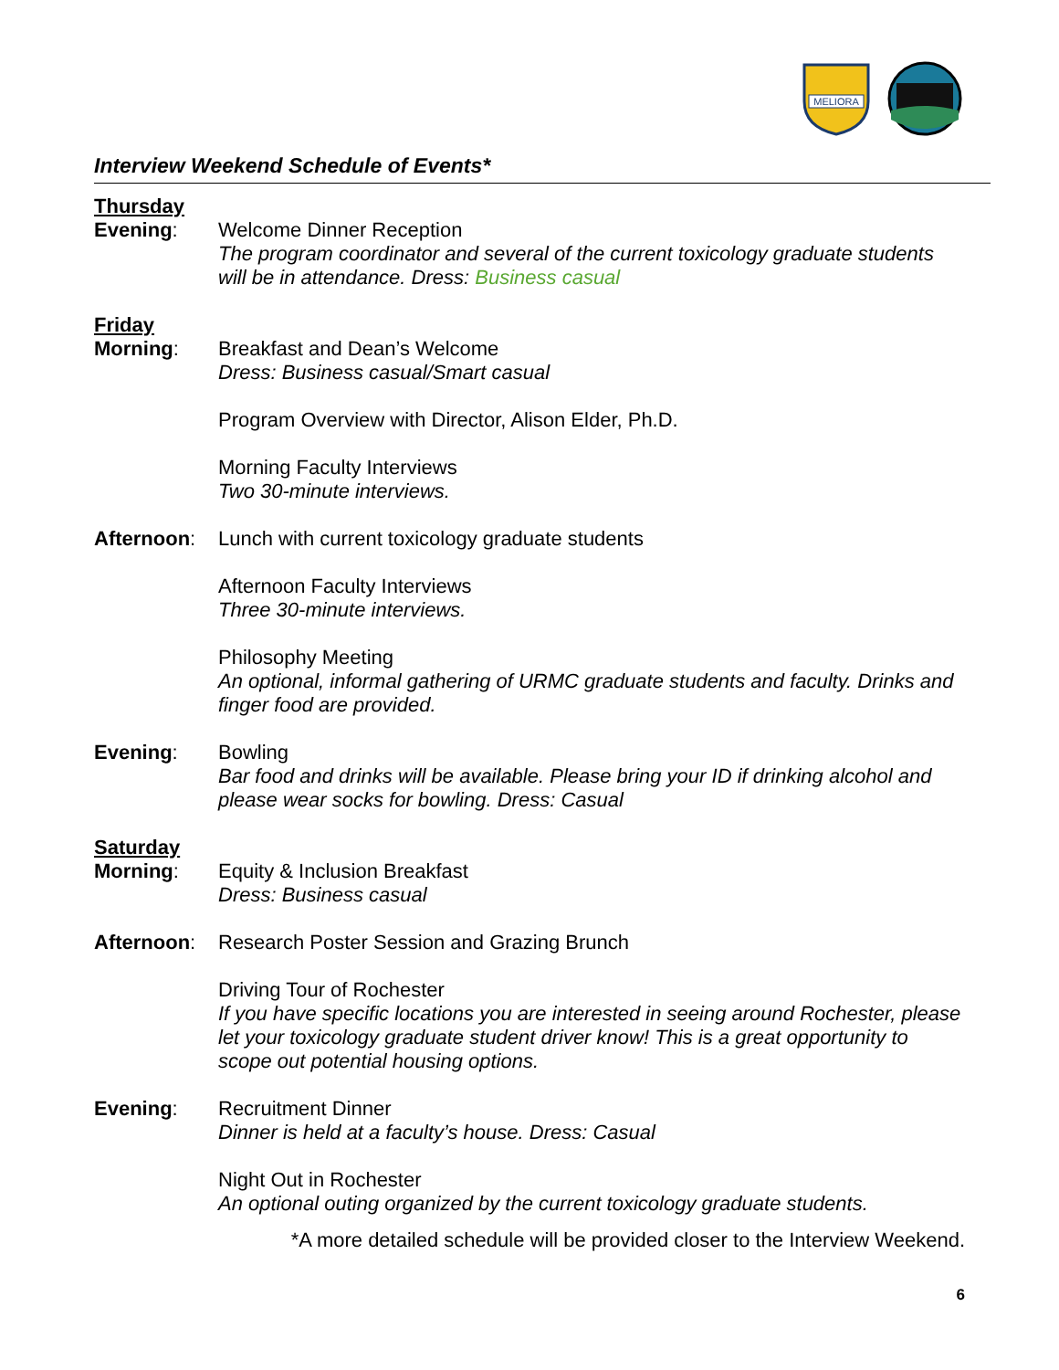MELIORA
Interview Weekend Schedule of Events*
Thursday
Evening: Welcome Dinner Reception
The program coordinator and several of the current toxicology graduate students will be in attendance. Dress: Business casual
Friday
Morning: Breakfast and Dean’s Welcome
Dress: Business casual/Smart casual
Program Overview with Director, Alison Elder, Ph.D.
Morning Faculty Interviews
Two 30-minute interviews.
Afternoon: Lunch with current toxicology graduate students
Afternoon Faculty Interviews
Three 30-minute interviews.
Philosophy Meeting
An optional, informal gathering of URMC graduate students and faculty. Drinks and finger food are provided.
Evening: Bowling
Bar food and drinks will be available. Please bring your ID if drinking alcohol and please wear socks for bowling. Dress: Casual
Saturday
Morning: Equity & Inclusion Breakfast
Dress: Business casual
Afternoon: Research Poster Session and Grazing Brunch
Driving Tour of Rochester
If you have specific locations you are interested in seeing around Rochester, please let your toxicology graduate student driver know! This is a great opportunity to scope out potential housing options.
Evening: Recruitment Dinner
Dinner is held at a faculty’s house. Dress: Casual
Night Out in Rochester
An optional outing organized by the current toxicology graduate students.
*A more detailed schedule will be provided closer to the Interview Weekend.
6